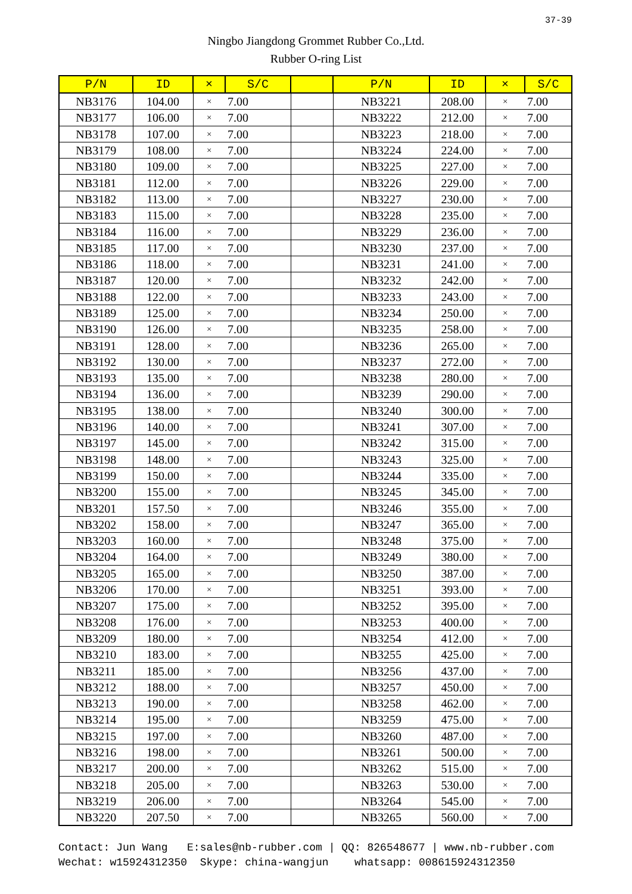37-39
Ningbo Jiangdong Grommet Rubber Co.,Ltd.
Rubber O-ring List
| P/N | ID | × | S/C | | P/N | ID | × | S/C |
| --- | --- | --- | --- | --- | --- | --- | --- | --- |
| NB3176 | 104.00 | × | 7.00 | | NB3221 | 208.00 | × | 7.00 |
| NB3177 | 106.00 | × | 7.00 | | NB3222 | 212.00 | × | 7.00 |
| NB3178 | 107.00 | × | 7.00 | | NB3223 | 218.00 | × | 7.00 |
| NB3179 | 108.00 | × | 7.00 | | NB3224 | 224.00 | × | 7.00 |
| NB3180 | 109.00 | × | 7.00 | | NB3225 | 227.00 | × | 7.00 |
| NB3181 | 112.00 | × | 7.00 | | NB3226 | 229.00 | × | 7.00 |
| NB3182 | 113.00 | × | 7.00 | | NB3227 | 230.00 | × | 7.00 |
| NB3183 | 115.00 | × | 7.00 | | NB3228 | 235.00 | × | 7.00 |
| NB3184 | 116.00 | × | 7.00 | | NB3229 | 236.00 | × | 7.00 |
| NB3185 | 117.00 | × | 7.00 | | NB3230 | 237.00 | × | 7.00 |
| NB3186 | 118.00 | × | 7.00 | | NB3231 | 241.00 | × | 7.00 |
| NB3187 | 120.00 | × | 7.00 | | NB3232 | 242.00 | × | 7.00 |
| NB3188 | 122.00 | × | 7.00 | | NB3233 | 243.00 | × | 7.00 |
| NB3189 | 125.00 | × | 7.00 | | NB3234 | 250.00 | × | 7.00 |
| NB3190 | 126.00 | × | 7.00 | | NB3235 | 258.00 | × | 7.00 |
| NB3191 | 128.00 | × | 7.00 | | NB3236 | 265.00 | × | 7.00 |
| NB3192 | 130.00 | × | 7.00 | | NB3237 | 272.00 | × | 7.00 |
| NB3193 | 135.00 | × | 7.00 | | NB3238 | 280.00 | × | 7.00 |
| NB3194 | 136.00 | × | 7.00 | | NB3239 | 290.00 | × | 7.00 |
| NB3195 | 138.00 | × | 7.00 | | NB3240 | 300.00 | × | 7.00 |
| NB3196 | 140.00 | × | 7.00 | | NB3241 | 307.00 | × | 7.00 |
| NB3197 | 145.00 | × | 7.00 | | NB3242 | 315.00 | × | 7.00 |
| NB3198 | 148.00 | × | 7.00 | | NB3243 | 325.00 | × | 7.00 |
| NB3199 | 150.00 | × | 7.00 | | NB3244 | 335.00 | × | 7.00 |
| NB3200 | 155.00 | × | 7.00 | | NB3245 | 345.00 | × | 7.00 |
| NB3201 | 157.50 | × | 7.00 | | NB3246 | 355.00 | × | 7.00 |
| NB3202 | 158.00 | × | 7.00 | | NB3247 | 365.00 | × | 7.00 |
| NB3203 | 160.00 | × | 7.00 | | NB3248 | 375.00 | × | 7.00 |
| NB3204 | 164.00 | × | 7.00 | | NB3249 | 380.00 | × | 7.00 |
| NB3205 | 165.00 | × | 7.00 | | NB3250 | 387.00 | × | 7.00 |
| NB3206 | 170.00 | × | 7.00 | | NB3251 | 393.00 | × | 7.00 |
| NB3207 | 175.00 | × | 7.00 | | NB3252 | 395.00 | × | 7.00 |
| NB3208 | 176.00 | × | 7.00 | | NB3253 | 400.00 | × | 7.00 |
| NB3209 | 180.00 | × | 7.00 | | NB3254 | 412.00 | × | 7.00 |
| NB3210 | 183.00 | × | 7.00 | | NB3255 | 425.00 | × | 7.00 |
| NB3211 | 185.00 | × | 7.00 | | NB3256 | 437.00 | × | 7.00 |
| NB3212 | 188.00 | × | 7.00 | | NB3257 | 450.00 | × | 7.00 |
| NB3213 | 190.00 | × | 7.00 | | NB3258 | 462.00 | × | 7.00 |
| NB3214 | 195.00 | × | 7.00 | | NB3259 | 475.00 | × | 7.00 |
| NB3215 | 197.00 | × | 7.00 | | NB3260 | 487.00 | × | 7.00 |
| NB3216 | 198.00 | × | 7.00 | | NB3261 | 500.00 | × | 7.00 |
| NB3217 | 200.00 | × | 7.00 | | NB3262 | 515.00 | × | 7.00 |
| NB3218 | 205.00 | × | 7.00 | | NB3263 | 530.00 | × | 7.00 |
| NB3219 | 206.00 | × | 7.00 | | NB3264 | 545.00 | × | 7.00 |
| NB3220 | 207.50 | × | 7.00 | | NB3265 | 560.00 | × | 7.00 |
Contact: Jun Wang E:sales@nb-rubber.com | QQ: 826548677 | www.nb-rubber.com Wechat: w15924312350 Skype: china-wangjun whatsapp: 008615924312350